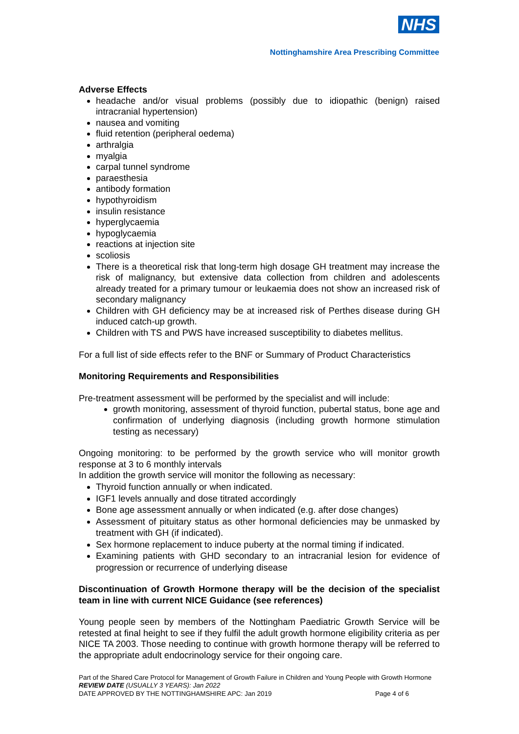NHS
Nottinghamshire Area Prescribing Committee
Adverse Effects
headache and/or visual problems (possibly due to idiopathic (benign) raised intracranial hypertension)
nausea and vomiting
fluid retention (peripheral oedema)
arthralgia
myalgia
carpal tunnel syndrome
paraesthesia
antibody formation
hypothyroidism
insulin resistance
hyperglycaemia
hypoglycaemia
reactions at injection site
scoliosis
There is a theoretical risk that long-term high dosage GH treatment may increase the risk of malignancy, but extensive data collection from children and adolescents already treated for a primary tumour or leukaemia does not show an increased risk of secondary malignancy
Children with GH deficiency may be at increased risk of Perthes disease during GH induced catch-up growth.
Children with TS and PWS have increased susceptibility to diabetes mellitus.
For a full list of side effects refer to the BNF or Summary of Product Characteristics
Monitoring Requirements and Responsibilities
Pre-treatment assessment will be performed by the specialist and will include:
growth monitoring, assessment of thyroid function, pubertal status, bone age and confirmation of underlying diagnosis (including growth hormone stimulation testing as necessary)
Ongoing monitoring: to be performed by the growth service who will monitor growth response at 3 to 6 monthly intervals
In addition the growth service will monitor the following as necessary:
Thyroid function annually or when indicated.
IGF1 levels annually and dose titrated accordingly
Bone age assessment annually or when indicated (e.g. after dose changes)
Assessment of pituitary status as other hormonal deficiencies may be unmasked by treatment with GH (if indicated).
Sex hormone replacement to induce puberty at the normal timing if indicated.
Examining patients with GHD secondary to an intracranial lesion for evidence of progression or recurrence of underlying disease
Discontinuation of Growth Hormone therapy will be the decision of the specialist team in line with current NICE Guidance (see references)
Young people seen by members of the Nottingham Paediatric Growth Service will be retested at final height to see if they fulfil the adult growth hormone eligibility criteria as per NICE TA 2003. Those needing to continue with growth hormone therapy will be referred to the appropriate adult endocrinology service for their ongoing care.
Part of the Shared Care Protocol for Management of Growth Failure in Children and Young People with Growth Hormone
REVIEW DATE (USUALLY 3 YEARS): Jan 2022
DATE APPROVED BY THE NOTTINGHAMSHIRE APC: Jan 2019 Page 4 of 6